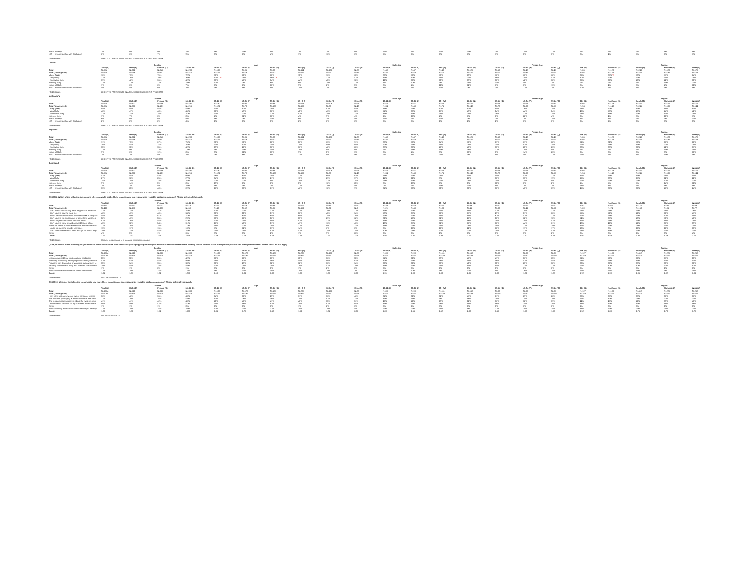| Not at all likely | 7% | 6% | 9% | 7% | 4% | 11% | 9% | 7% | 2% | 6% | 11% | 6% | 10% | 11% | 2% | 10% | 11% | 6% | 6% | 7% | 8% | 8% |
| N/A - I am not familiar with this brand | 6% | 6% | 7% | 9% | 3% | 6% | 4% | 7% | 10% | 0% | 6% | 6% | 6% | 8% | 7% | 5% | 3% | 8% | 4% | 7% | 5% | 7% |
* Table Base: LIKELY TO PARTICIPATE IN A REUSABLE PACKAGING PROGRAM
Dunkin'
| | | Gender | | Age | | | | | Male Age | | | | | Female Age | | | | | Region | | | |
| --- | --- | --- | --- | --- | --- | --- | --- | --- | --- | --- | --- | --- | --- | --- | --- | --- | --- | --- | --- | --- | --- | --- |
| | Total (A) | Male (B) | Female (C) | 18-34 (D) | 35-44 (E) | 45-54 (F) | 55-64 (G) | 65+ (H) | 18-34 (I) | 35-44 (J) | 45-54 (K) | 55-64 (L) | 65+ (M) | 18-34 (N) | 35-44 (O) | 45-54 (P) | 55-64 (Q) | 65+ (R) | Northeast (S) | South (T) | Midwest (U) | West (V) |
| Total | N=674 | N=322 | N=346 | N=230 | N=130 | N=96 | N=93 | N=114 | N=106 | N=78 | N=48 | N=47 | N=48 | N=125 | N=63 | N=48 | N=47 | N=66 | N=129 | N=240 | N=129 | N=176 |
| Total (Unweighted) | N=674 | N=266 | N=401 | N=215 | N=121 | N=73 | N=100 | N=165 | N=73 | N=49 | N=34 | N=43 | N=71 | N=142 | N=72 | N=39 | N=57 | N=94 | N=148 | N=246 | N=136 | N=144 |
| Likely (Net) | 76% | 78% | 75% | 72% | 80% | 80% | 80% | 75% | 76% | 83% | 80% | 76% | 73% | 69% | 76% | 80% | 82% | 76% | 87% V | 79% | 77% | 64% |
| Very likely | 37% | 36% | 39% | 30% | 47% DH | 38% | 46% Dh | 31% | 31% | 47% | 39% | 42% | 18% | 30% | 46% | 38% | 51% | 40% | 52% | 37% | 35% | 29% |
| Somewhat likely | 39% | 42% | 36% | 42% | 33% | 41% | 34% | 44% | 45% | 36% | 41% | 36% | 55% | 39% | 30% | 42% | 32% | 36% | 35% | 43% | 42% | 35% |
| Not very likely | 12% | 13% | 11% | 19% | 12% | 7% | 6% | 6% | 20% | 12% | 8% | 10% | 5% | 18% | 11% | 5% | 2% | 7% | 7% | 9% | 11% | 21% |
| Not at all likely | 7% | 6% | 8% | 7% | 6% | 6% | 10% | 9% | 2% | 5% | 8% | 4% | 11% | 12% | 8% | 0% | 13% | 7% | 4% | 8% | 4% | 11% |
| N/A - I am not familiar with this brand | 5% | 4% | 6% | 2% | 3% | 8% | 4% | 10% | 2% | 0% | 3% | 6% | 10% | 2% | 7% | 12% | 2% | 10% | 1% | 4% | 9% | 4% |
* Table Base: LIKELY TO PARTICIPATE IN A REUSABLE PACKAGING PROGRAM
McDonald's
| | | Gender | | Age | | | | | Male Age | | | | | Female Age | | | | | Region | | | |
| --- | --- | --- | --- | --- | --- | --- | --- | --- | --- | --- | --- | --- | --- | --- | --- | --- | --- | --- | --- | --- | --- | --- |
| | Total (A) | Male (B) | Female (C) | 18-34 (D) | 35-44 (E) | 45-54 (F) | 55-64 (G) | 65+ (H) | 18-34 (I) | 35-44 (J) | 45-54 (K) | 55-64 (L) | 65+ (M) | 18-34 (N) | 35-44 (O) | 45-54 (P) | 55-64 (Q) | 65+ (R) | Northeast (S) | South (T) | Midwest (U) | West (V) |
| Total | N=674 | N=322 | N=346 | N=230 | N=130 | N=96 | N=93 | N=114 | N=106 | N=78 | N=48 | N=47 | N=48 | N=125 | N=63 | N=48 | N=47 | N=66 | N=129 | N=240 | N=129 | N=176 |
| Total (Unweighted) | N=674 | N=266 | N=401 | N=215 | N=121 | N=73 | N=100 | N=165 | N=73 | N=49 | N=34 | N=43 | N=71 | N=142 | N=72 | N=39 | N=57 | N=94 | N=148 | N=246 | N=136 | N=144 |
| Likely (Net) | 85% | 85% | 85% | 83% | 91% | 82% | 79% | 88% | 83% | 92% | 88% | 79% | 82% | 83% | 90% | 76% | 78% | 93% | 92% | 85% | 84% | 80% |
| Very likely | 48% | 47% | 48% | 46% | 60% | 49% | 36% | 45% | 43% | 66% | 54% | 30% | 27% | 49% | 54% | 44% | 54% | 40% | 58% | 48% | 44% | 42% |
| Somewhat likely | 37% | 37% | 38% | 37% | 31% | 33% | 32% | 43% | 39% | 27% | 34% | 49% | 54% | 34% | 36% | 32% | 25% | 53% | 34% | 37% | 40% | 38% |
| Not very likely | 7% | 7% | 8% | 8% | 4% | 12% | 10% | 4% | 9% | 4% | 1% | 16% | 4% | 8% | 6% | 22% | 4% | 3% | 4% | 8% | 10% | 7% |
| Not at all likely | 6% | 6% | 6% | 5% | 4% | 7% | 11% | 6% | 3% | 5% | 11% | 5% | 10% | 7% | 2% | 1% | 18% | 4% | 4% | 5% | 5% | 10% |
| N/A - I am not familiar with this brand | 2% | 2% | 2% | 4% | 1% | 0% | 0% | 2% | 6% | 0% | 0% | 0% | 1% | 2% | 2% | 0% | 0% | 3% | 1% | 3% | 0% | 3% |
* Table Base: LIKELY TO PARTICIPATE IN A REUSABLE PACKAGING PROGRAM
Popeye's
| | | Gender | | Age | | | | | Male Age | | | | | Female Age | | | | | Region | | | |
| --- | --- | --- | --- | --- | --- | --- | --- | --- | --- | --- | --- | --- | --- | --- | --- | --- | --- | --- | --- | --- | --- | --- |
| | Total (A) | Male (B) | Female (C) | 18-34 (D) | 35-44 (E) | 45-54 (F) | 55-64 (G) | 65+ (H) | 18-34 (I) | 35-44 (J) | 45-54 (K) | 55-64 (L) | 65+ (M) | 18-34 (N) | 35-44 (O) | 45-54 (P) | 55-64 (Q) | 65+ (R) | Northeast (S) | South (T) | Midwest (U) | West (V) |
| Total | N=674 | N=322 | N=346 | N=230 | N=130 | N=96 | N=93 | N=114 | N=106 | N=78 | N=48 | N=47 | N=48 | N=125 | N=63 | N=48 | N=47 | N=66 | N=129 | N=240 | N=129 | N=176 |
| Total (Unweighted) | N=674 | N=266 | N=401 | N=215 | N=121 | N=73 | N=100 | N=165 | N=73 | N=49 | N=34 | N=43 | N=71 | N=142 | N=72 | N=39 | N=57 | N=94 | N=148 | N=246 | N=136 | N=144 |
| Likely (Net) | 71% | 76% | 67% | 76% | 80% | 70% | 66% | 58% | 83% | 91% | 80% | 75% | 54% | 71% | 67% | 67% | 62% | 61% | 81% | 75% | 68% | 66% |
| Very likely | 36% | 44% | 32% | 34% | 51% | 47% | 30% | 20% | 40% | 65% | 52% | 36% | 14% | 28% | 35% | 43% | 38% | 25% | 54% | 41% | 27% | 29% |
| Somewhat likely | 35% | 35% | 35% | 42% | 29% | 26% | 36% | 38% | 42% | 26% | 28% | 36% | 41% | 43% | 33% | 25% | 23% | 37% | 28% | 35% | 42% | 37% |
| Not very likely | 11% | 9% | 13% | 13% | 9% | 11% | 10% | 14% | 9% | 6% | 5% | 18% | 11% | 16% | 21% | 14% | 4% | 9% | 7% | 9% | 11% | 19% |
| Not at all likely | 9% | 6% | 12% | 8% | 9% | 11% | 13% | 9% | 5% | 3% | 8% | 4% | 9% | 13% | 3% | 14% | 23% | 9% | 7% | 9% | 9% | 10% |
| N/A - I am not familiar with this brand | 7% | 7% | 8% | 2% | 2% | 6% | 8% | 23% | 4% | 0% | 7% | 4% | 25% | 1% | 8% | 5% | 11% | 21% | 6% | 8% | 11% | 5% |
* Table Base: LIKELY TO PARTICIPATE IN A REUSABLE PACKAGING PROGRAM
Just Salad
| | | Gender | | Age | | | | | Male Age | | | | | Female Age | | | | | Region | | | |
| --- | --- | --- | --- | --- | --- | --- | --- | --- | --- | --- | --- | --- | --- | --- | --- | --- | --- | --- | --- | --- | --- | --- |
| | Total (A) | Male (B) | Female (C) | 18-34 (D) | 35-44 (E) | 45-54 (F) | 55-64 (G) | 65+ (H) | 18-34 (I) | 35-44 (J) | 45-54 (K) | 55-64 (L) | 65+ (M) | 18-34 (N) | 35-44 (O) | 45-54 (P) | 55-64 (Q) | 65+ (R) | Northeast (S) | South (T) | Midwest (U) | West (V) |
| Total | N=674 | N=322 | N=346 | N=230 | N=130 | N=96 | N=93 | N=114 | N=106 | N=78 | N=48 | N=47 | N=48 | N=125 | N=63 | N=48 | N=47 | N=66 | N=129 | N=240 | N=129 | N=176 |
| Total (Unweighted) | N=674 | N=266 | N=401 | N=215 | N=121 | N=73 | N=100 | N=165 | N=73 | N=49 | N=34 | N=43 | N=71 | N=142 | N=72 | N=39 | N=57 | N=94 | N=148 | N=246 | N=136 | N=144 |
| Likely (Net) | 51% | 54% | 48% | 60% | 56% | 60% | 38% | 37% | 66% | 63% | 68% | 33% | 28% | 55% | 50% | 53% | 27% | 41% | 66% | 49% | 34% | 55% |
| Very likely | 27% | 30% | 25% | 27% | 34% | 38% | 21% | 13% | 29% | 37% | 44% | 21% | 8% | 26% | 30% | 33% | 19% | 16% | 39% | 27% | 22% | 22% |
| Somewhat likely | 24% | 25% | 23% | 32% | 22% | 22% | 9% | 24% | 37% | 24% | 24% | 13% | 20% | 28% | 20% | 20% | 8% | 27% | 27% | 23% | 12% | 33% |
| Not very likely | 9% | 14% | 5% | 8% | 19% | 6% | 6% | 5% | 12% | 25% | 8% | 10% | 6% | 5% | 11% | 0% | 2% | 1% | 5% | 7% | 14% | 11% |
| Not at all likely | 7% | 7% | 8% | 10% | 4% | 0% | 2% | 12% | 10% | 5% | 0% | 3% | 11% | 10% | 8% | 1% | 1% | 13% | 4% | 9% | 4% | 9% |
| N/A - I am not familiar with this brand | 33% | 25% | 40% | 22% | 18% | 33% | 61% | 48% | 12% | 9% | 24% | 53% | 55% | 30% | 30% | 43% | 69% | 45% | 25% | 35% | 48% | 24% |
* Table Base: LIKELY TO PARTICIPATE IN A REUSABLE PACKAGING PROGRAM
QS32QB: Which of the following are reasons why you would not be likely to participate in a restaurant's reusable packaging program? Please select all that apply.
| | | Gender | | Age | | | | | Male Age | | | | | Female Age | | | | | Region | | | |
| --- | --- | --- | --- | --- | --- | --- | --- | --- | --- | --- | --- | --- | --- | --- | --- | --- | --- | --- | --- | --- | --- | --- |
| | Total (A) | Male (B) | Female (C) | 18-34 (D) | 35-44 (E) | 45-54 (F) | 55-64 (G) | 65+ (H) | 18-34 (I) | 35-44 (J) | 45-54 (K) | 55-64 (L) | 65+ (M) | 18-34 (N) | 35-44 (O) | 45-54 (P) | 55-64 (Q) | 65+ (R) | Northeast (S) | South (T) | Midwest (U) | West (V) |
| Total | N=410 | N=193 | N=213 | N=79 | N=60 | N=79 | N=93 | N=123 | N=46 | N=10 | N=33 | N=43 | N=62 | N=33 | N=50 | N=42 | N=50 | N=61 | N=60 | N=172 | N=96 | N=83 |
| Total (Unweighted) | N=410 | N=171 | N=233 | N=63 | N=48 | N=62 | N=95 | N=152 | N=22 | N=9 | N=21 | N=40 | N=83 | N=41 | N=39 | N=41 | N=56 | N=69 | N=74 | N=168 | N=91 | N=77 |
| I don't think it will actually have any positive impact on | 31% | 32% | 31% | 32% | 12% | 33% | 37% | 32% | 20% | 11% | 39% | 37% | 35% | 48% | 12% | 28% | 37% | 28% | 28% | 31% | 38% | 26% |
| I don't want to pay the extra fee | 48% | 49% | 48% | 34% | 30% | 55% | 51% | 56% | 45% | 34% | 59% | 37% | 56% | 17% | 29% | 51% | 66% | 55% | 52% | 42% | 56% | 47% |
| I would be concerned about the cleanliness of the pack | 55% | 50% | 61% | 27% | 39% | 61% | 65% | 68% | 15% | 16% | 65% | 57% | 68% | 44% | 67% | 57% | 72% | 67% | 54% | 53% | 62% | 54% |
| I don't want to eat or drink out of something used by o | 52% | 49% | 55% | 29% | 53% | 66% | 58% | 53% | 29% | 62% | 71% | 46% | 52% | 28% | 50% | 62% | 70% | 54% | 37% | 49% | 70% | 40% |
| I would forget to return the reusable items | 41% | 36% | 46% | 41% | 33% | 35% | 49% | 42% | 37% | 15% | 36% | 39% | 38% | 46% | 39% | 34% | 57% | 46% | 54% | 39% | 49% | 29% |
| I don't want to carry around a reusable item all day | 43% | 32% | 54% | 31% | 18% | 43% | 51% | 47% | 18% | 43% | 43% | 37% | 32% | 18% | 16% | 44% | 61% | 48% | 42% | 42% | 38% | 39% |
| There are better or more sustainable alternatives than | 27% | 26% | 28% | 17% | 18% | 32% | 29% | 32% | 9% | 27% | 38% | 25% | 34% | 28% | 14% | 27% | 30% | 31% | 23% | 28% | 30% | 25% |
| I would not trust the brand's intentions | 13% | 11% | 15% | 13% | 7% | 12% | 17% | 14% | 8% | 0% | 7% | 16% | 16% | 22% | 10% | 17% | 17% | 12% | 8% | 15% | 16% | 13% |
| I don't consume fast-food often enough for this to help | 39% | 32% | 45% | 24% | 25% | 34% | 42% | 52% | 15% | 18% | 30% | 28% | 52% | 37% | 28% | 37% | 53% | 53% | 41% | 35% | 51% | 30% |
| Other | 4% | 5% | 1% | 6% | 8% | 3% | 2% | 1% | 9% | 28% | 2% | 3% | 1% | 1% | 1% | 3% | 2% | 2% | 7% | 2% | 3% | 4% |
| Count | 3.53 | 3.32 | 3.74 | 2.58 | 2.43 | 3.74 | 4.04 | 3.98 | 2.23 | 2.29 | 3.92 | 3.30 | 3.98 | 3.05 | 2.49 | 3.60 | 4.68 | 3.97 | 3.53 | 3.36 | 4.23 | 3.06 |
* Table Base: Unlikely to participate in a reusable packaging program
QS33QB: Which of the following do you think are better alternatives than a reusable packaging program for quick service or fast-food restaurants looking to deal with the issue of single-use plastics and unrecyclable waste? Please select all that apply.
| | | Gender | | Age | | | | | Male Age | | | | | Female Age | | | | | Region | | | |
| --- | --- | --- | --- | --- | --- | --- | --- | --- | --- | --- | --- | --- | --- | --- | --- | --- | --- | --- | --- | --- | --- | --- |
| | Total (A) | Male (B) | Female (C) | 18-34 (D) | 35-44 (E) | 45-54 (F) | 55-64 (G) | 65+ (H) | 18-34 (I) | 35-44 (J) | 45-54 (K) | 55-64 (L) | 65+ (M) | 18-34 (N) | 35-44 (O) | 45-54 (P) | 55-64 (Q) | 65+ (R) | Northeast (S) | South (T) | Midwest (U) | West (V) |
| Total | N=1084 | N=515 | N=560 | N=309 | N=180 | N=170 | N=187 | N=237 | N=151 | N=88 | N=80 | N=90 | N=111 | N=158 | N=92 | N=90 | N=97 | N=127 | N=189 | N=412 | N=225 | N=258 |
| Total (Unweighted) | N=1084 | N=439 | N=634 | N=278 | N=169 | N=135 | N=195 | N=317 | N=95 | N=58 | N=55 | N=82 | N=154 | N=183 | N=111 | N=80 | N=113 | N=163 | N=222 | N=414 | N=227 | N=221 |
| Using compostable or biodegradable packaging | 55% | 55% | 55% | 42% | 51% | 61% | 63% | 65% | 36% | 55% | 64% | 61% | 69% | 48% | 47% | 58% | 65% | 61% | 56% | 55% | 57% | 53% |
| Switching to or using packaging made of recycled or re | 53% | 52% | 54% | 50% | 58% | 47% | 56% | 55% | 46% | 61% | 42% | 59% | 56% | 54% | 56% | 52% | 54% | 54% | 56% | 49% | 60% | 51% |
| Providing non-disposable or washable cutlery for in-re | 35% | 34% | 35% | 38% | 30% | 29% | 32% | 32% | 30% | 34% | 36% | 32% | 33% | 45% | 35% | 23% | 32% | 33% | 35% | 38% | 33% | 30% |
| Allowing customers to bring and use their own contain | 39% | 45% | 33% | 48% | 57% | 29% | 28% | 29% | 51% | 70% | 36% | 33% | 34% | 45% | 45% | 23% | 23% | 25% | 40% | 40% | 33% | 42% |
| Other | 1% | 1% | 0% | 1% | 0% | 0% | 0% | 1% | 2% | 0% | 0% | 0% | 2% | 0% | 0% | 0% | 0% | 0% | 2% | 0% | 1% | 0% |
| None - I do not think there are better alternatives. | 12% | 10% | 14% | 11% | 6% | 10% | 14% | 14% | 10% | 3% | 12% | 10% | 9% | 13% | 9% | 16% | 18% | 19% | 11% | 14% | 9% | 14% |
| Count | 1.94 | 1.97 | 1.92 | 1.90 | 2.13 | 1.81 | 1.93 | 1.96 | 1.75 | 2.33 | 1.91 | 1.99 | 2.08 | 2.05 | 1.93 | 1.72 | 1.88 | 1.92 | 1.99 | 1.96 | 1.92 | 1.91 |
* Table Base: U.S. RESPONDENTS
QS32Q10: Which of the following would make you more likely to participate in a restaurant's reusable packaging program? Please select all that apply.
| | | Gender | | Age | | | | | Male Age | | | | | Female Age | | | | | Region | | | |
| --- | --- | --- | --- | --- | --- | --- | --- | --- | --- | --- | --- | --- | --- | --- | --- | --- | --- | --- | --- | --- | --- | --- |
| | Total (A) | Male (B) | Female (C) | 18-34 (D) | 35-44 (E) | 45-54 (F) | 55-64 (G) | 65+ (H) | 18-34 (I) | 35-44 (J) | 45-54 (K) | 55-64 (L) | 65+ (M) | 18-34 (N) | 35-44 (O) | 45-54 (P) | 55-64 (Q) | 65+ (R) | Northeast (S) | South (T) | Midwest (U) | West (V) |
| Total | N=1084 | N=515 | N=560 | N=309 | N=180 | N=170 | N=187 | N=237 | N=151 | N=88 | N=80 | N=90 | N=111 | N=158 | N=92 | N=90 | N=97 | N=127 | N=189 | N=412 | N=225 | N=258 |
| Total (Unweighted) | N=1084 | N=439 | N=634 | N=278 | N=169 | N=135 | N=195 | N=317 | N=95 | N=58 | N=55 | N=82 | N=154 | N=183 | N=111 | N=80 | N=113 | N=163 | N=222 | N=414 | N=227 | N=221 |
| I can bring and use my own cup or container instead | 38% | 40% | 36% | 43% | 54% | 31% | 29% | 31% | 38% | 48% | 34% | 31% | 32% | 47% | 61% | 29% | 28% | 30% | 37% | 38% | 38% | 38% |
| The reusable packaging is limited edition or has a fun | 27% | 29% | 26% | 43% | 43% | 26% | 16% | 10% | 41% | 32% | 39% | 14% | 9% | 46% | 29% | 15% | 19% | 11% | 32% | 26% | 22% | 31% |
| The restaurant is transparent about the hygiene stand | 41% | 41% | 42% | 40% | 45% | 41% | 41% | 40% | 35% | 51% | 45% | 42% | 29% | 52% | 38% | 32% | 39% | 44% | 47% | 42% | 39% | 40% |
| I will receive a discount on my purchase if I use the re | 46% | 50% | 42% | 47% | 55% | 46% | 43% | 39% | 47% | 64% | 46% | 51% | 36% | 48% | 46% | 35% | 36% | 33% | 47% | 43% | 48% | 46% |
| Other | 1% | 1% | 1% | 0% | 2% | 0% | 1% | 1% | 2% | 0% | 0% | 2% | 0% | 0% | 0% | 0% | 0% | 1% | 2% | 0% | 1% | 0% |
| None - Nothing would make me more likely to participa | 22% | 19% | 25% | 10% | 12% | 30% | 32% | 34% | 10% | 4% | 25% | 27% | 34% | 9% | 21% | 34% | 38% | 34% | 17% | 25% | 25% | 20% |
| Count | 1.76 | 1.81 | 1.72 | 1.89 | 2.01 | 1.76 | 1.62 | 1.52 | 1.74 | 2.38 | 1.89 | 1.65 | 1.52 | 2.03 | 1.66 | 1.63 | 1.60 | 1.52 | 1.83 | 1.75 | 1.73 | 1.76 |
* Table Base: US RESPONDENTS